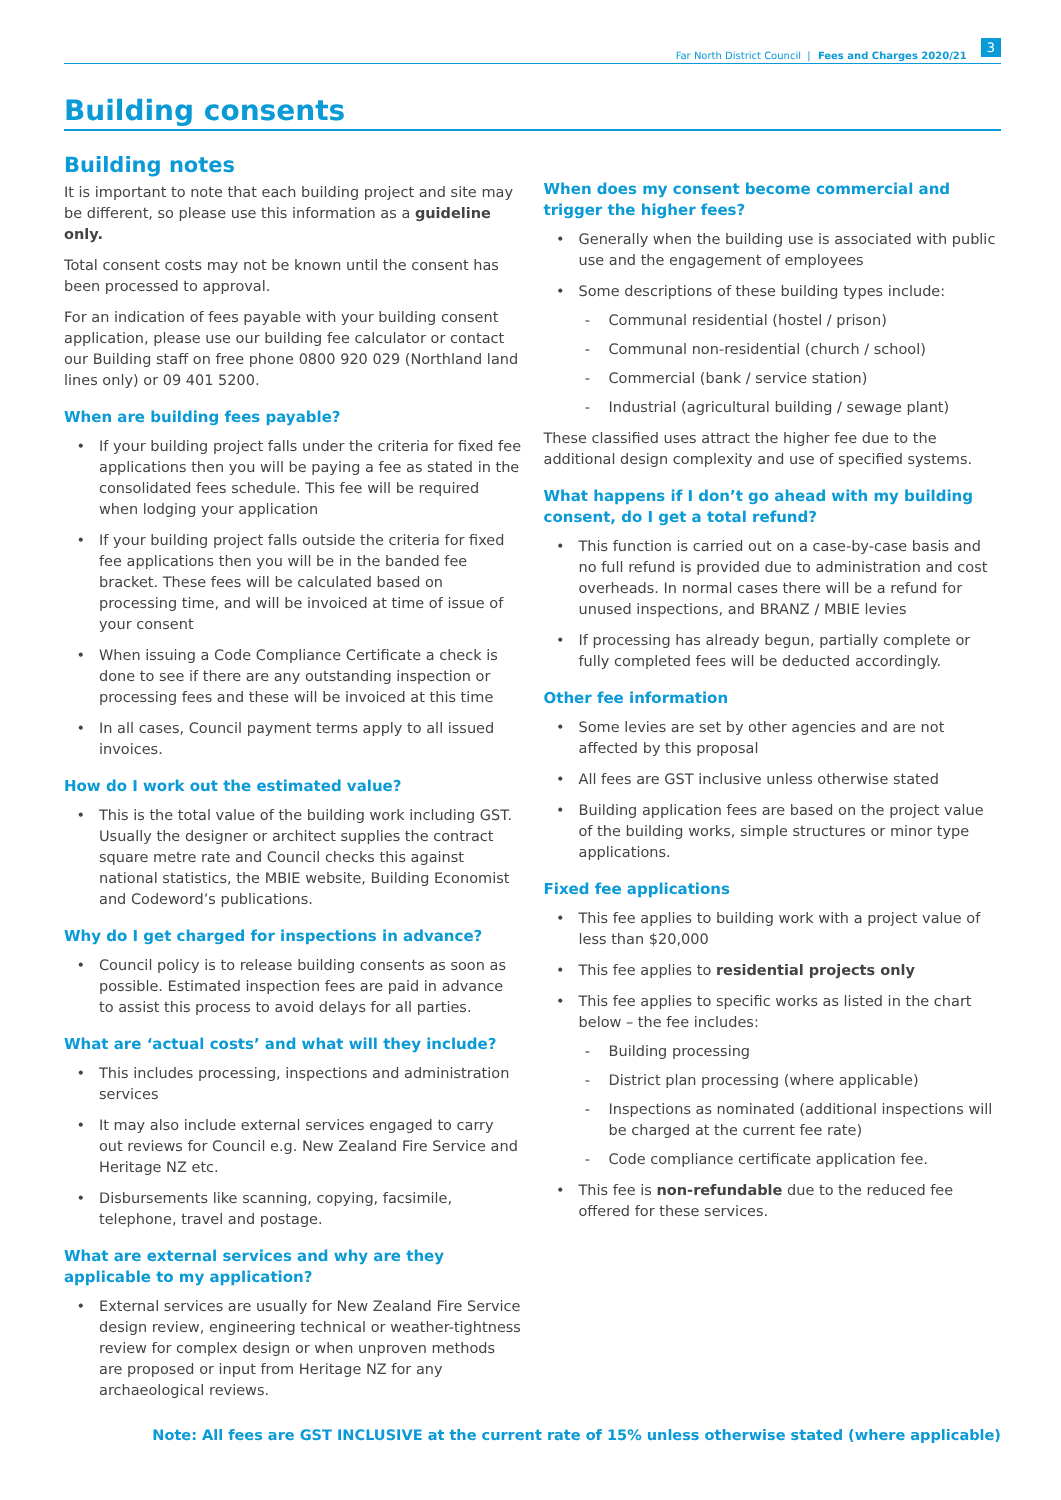Far North District Council | Fees and Charges 2020/21 3
Building consents
Building notes
It is important to note that each building project and site may be different, so please use this information as a guideline only.
Total consent costs may not be known until the consent has been processed to approval.
For an indication of fees payable with your building consent application, please use our building fee calculator or contact our Building staff on free phone 0800 920 029 (Northland land lines only) or 09 401 5200.
When are building fees payable?
If your building project falls under the criteria for fixed fee applications then you will be paying a fee as stated in the consolidated fees schedule. This fee will be required when lodging your application
If your building project falls outside the criteria for fixed fee applications then you will be in the banded fee bracket. These fees will be calculated based on processing time, and will be invoiced at time of issue of your consent
When issuing a Code Compliance Certificate a check is done to see if there are any outstanding inspection or processing fees and these will be invoiced at this time
In all cases, Council payment terms apply to all issued invoices.
How do I work out the estimated value?
This is the total value of the building work including GST. Usually the designer or architect supplies the contract square metre rate and Council checks this against national statistics, the MBIE website, Building Economist and Codeword’s publications.
Why do I get charged for inspections in advance?
Council policy is to release building consents as soon as possible. Estimated inspection fees are paid in advance to assist this process to avoid delays for all parties.
What are ‘actual costs’ and what will they include?
This includes processing, inspections and administration services
It may also include external services engaged to carry out reviews for Council e.g. New Zealand Fire Service and Heritage NZ etc.
Disbursements like scanning, copying, facsimile, telephone, travel and postage.
What are external services and why are they applicable to my application?
External services are usually for New Zealand Fire Service design review, engineering technical or weather-tightness review for complex design or when unproven methods are proposed or input from Heritage NZ for any archaeological reviews.
When does my consent become commercial and trigger the higher fees?
Generally when the building use is associated with public use and the engagement of employees
Some descriptions of these building types include:
Communal residential (hostel / prison)
Communal non-residential (church / school)
Commercial (bank / service station)
Industrial (agricultural building / sewage plant)
These classified uses attract the higher fee due to the additional design complexity and use of specified systems.
What happens if I don’t go ahead with my building consent, do I get a total refund?
This function is carried out on a case-by-case basis and no full refund is provided due to administration and cost overheads. In normal cases there will be a refund for unused inspections, and BRANZ / MBIE levies
If processing has already begun, partially complete or fully completed fees will be deducted accordingly.
Other fee information
Some levies are set by other agencies and are not affected by this proposal
All fees are GST inclusive unless otherwise stated
Building application fees are based on the project value of the building works, simple structures or minor type applications.
Fixed fee applications
This fee applies to building work with a project value of less than $20,000
This fee applies to residential projects only
This fee applies to specific works as listed in the chart below – the fee includes:
Building processing
District plan processing (where applicable)
Inspections as nominated (additional inspections will be charged at the current fee rate)
Code compliance certificate application fee.
This fee is non-refundable due to the reduced fee offered for these services.
Note: All fees are GST INCLUSIVE at the current rate of 15% unless otherwise stated (where applicable)